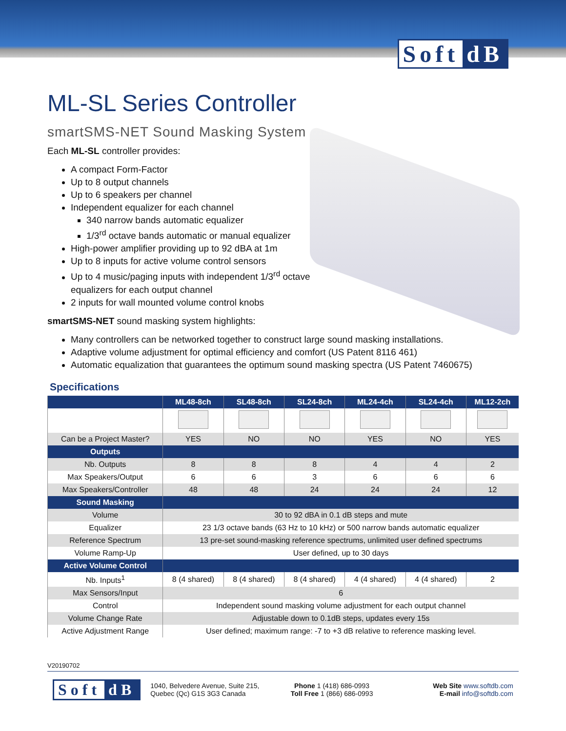Soft dB
ML-SL Series Controller
smartSMS-NET Sound Masking System
Each ML-SL controller provides:
A compact Form-Factor
Up to 8 output channels
Up to 6 speakers per channel
Independent equalizer for each channel
340 narrow bands automatic equalizer
1/3<sup>rd</sup> octave bands automatic or manual equalizer
High-power amplifier providing up to 92 dBA at 1m
Up to 8 inputs for active volume control sensors
Up to 4 music/paging inputs with independent 1/3<sup>rd</sup> octave
equalizers for each output channel
2 inputs for wall mounted volume control knobs
smartSMS-NET sound masking system highlights:
Many controllers can be networked together to construct large sound masking installations.
Adaptive volume adjustment for optimal efficiency and comfort (US Patent 8116 461)
Automatic equalization that guarantees the optimum sound masking spectra (US Patent 7460675)
Specifications
| | ML48-8ch | SL48-8ch | SL24-8ch | ML24-4ch | SL24-4ch | ML12-2ch |
| --- | --- | --- | --- | --- | --- | --- |
| Can be a Project Master? | YES | NO | NO | YES | NO | YES |
| Outputs | | | | | | |
| Nb. Outputs | 8 | 8 | 8 | 4 | 4 | 2 |
| Max Speakers/Output | 6 | 6 | 3 | 6 | 6 | 6 |
| Max Speakers/Controller | 48 | 48 | 24 | 24 | 24 | 12 |
| Sound Masking | | | | | | |
| Volume | 30 to 92 dBA in 0.1 dB steps and mute | | | | | |
| Equalizer | 23 1/3 octave bands (63 Hz to 10 kHz) or 500 narrow bands automatic equalizer | | | | | |
| Reference Spectrum | 13 pre-set sound-masking reference spectrums, unlimited user defined spectrums | | | | | |
| Volume Ramp-Up | User defined, up to 30 days | | | | | |
| Active Volume Control | | | | | | |
| Nb. Inputs<sup>1</sup> | 8 (4 shared) | 8 (4 shared) | 8 (4 shared) | 4 (4 shared) | 4 (4 shared) | 2 |
| Max Sensors/Input | 6 | | | | | |
| Control | Independent sound masking volume adjustment for each output channel | | | | | |
| Volume Change Rate | Adjustable down to 0.1dB steps, updates every 15s | | | | | |
| Active Adjustment Range | User defined; maximum range: -7 to +3 dB relative to reference masking level. | | | | | |
V20190702
Soft dB
1040, Belvedere Avenue, Suite 215,
Quebec (Qc) G1S 3G3 Canada
Phone 1 (418) 686-0993
Toll Free 1 (866) 686-0993
Web Site www.softdb.com
E-mail info@softdb.com